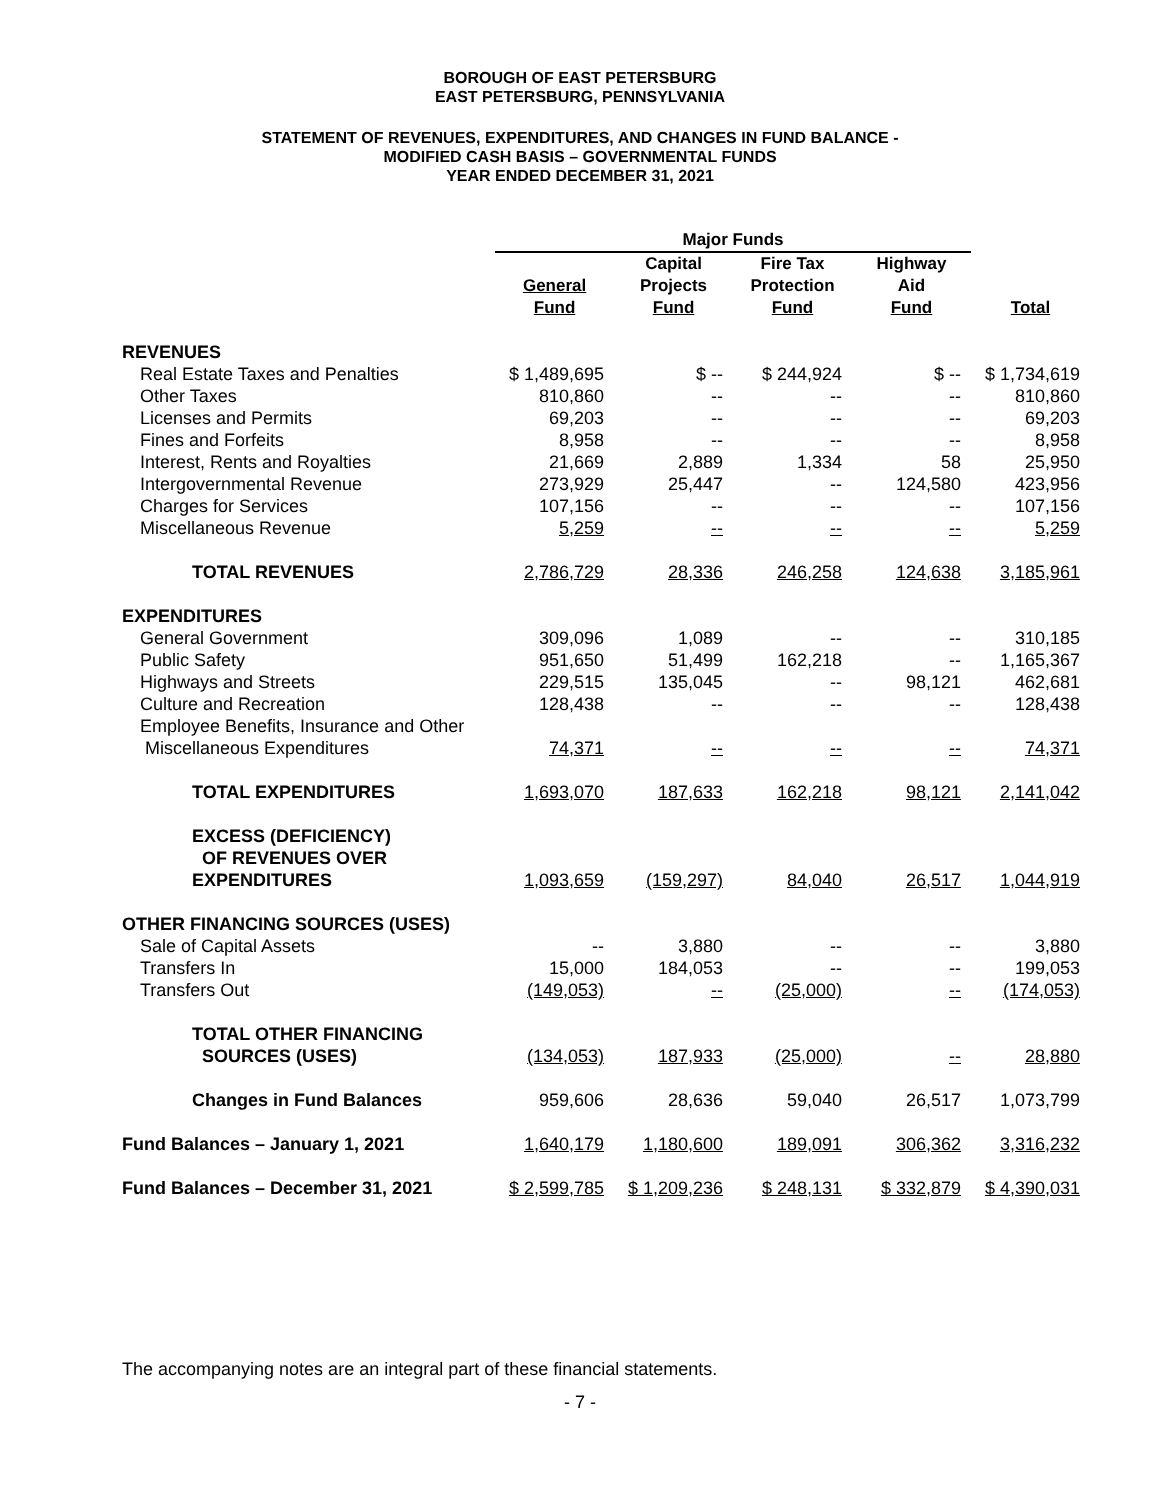BOROUGH OF EAST PETERSBURG
EAST PETERSBURG, PENNSYLVANIA
STATEMENT OF REVENUES, EXPENDITURES, AND CHANGES IN FUND BALANCE -
MODIFIED CASH BASIS – GOVERNMENTAL FUNDS
YEAR ENDED DECEMBER 31, 2021
| | Major Funds | | | | |
| --- | --- | --- | --- | --- | --- |
| | General Fund | Capital Projects Fund | Fire Tax Protection Fund | Highway Aid Fund | Total |
| REVENUES | | | | | |
| Real Estate Taxes and Penalties | $ 1,489,695 | $ -- | $ 244,924 | $ -- | $ 1,734,619 |
| Other Taxes | 810,860 | -- | -- | -- | 810,860 |
| Licenses and Permits | 69,203 | -- | -- | -- | 69,203 |
| Fines and Forfeits | 8,958 | -- | -- | -- | 8,958 |
| Interest, Rents and Royalties | 21,669 | 2,889 | 1,334 | 58 | 25,950 |
| Intergovernmental Revenue | 273,929 | 25,447 | -- | 124,580 | 423,956 |
| Charges for Services | 107,156 | -- | -- | -- | 107,156 |
| Miscellaneous Revenue | 5,259 | -- | -- | -- | 5,259 |
| TOTAL REVENUES | 2,786,729 | 28,336 | 246,258 | 124,638 | 3,185,961 |
| EXPENDITURES | | | | | |
| General Government | 309,096 | 1,089 | -- | -- | 310,185 |
| Public Safety | 951,650 | 51,499 | 162,218 | -- | 1,165,367 |
| Highways and Streets | 229,515 | 135,045 | -- | 98,121 | 462,681 |
| Culture and Recreation | 128,438 | -- | -- | -- | 128,438 |
| Employee Benefits, Insurance and Other Miscellaneous Expenditures | 74,371 | -- | -- | -- | 74,371 |
| TOTAL EXPENDITURES | 1,693,070 | 187,633 | 162,218 | 98,121 | 2,141,042 |
| EXCESS (DEFICIENCY) OF REVENUES OVER EXPENDITURES | 1,093,659 | (159,297) | 84,040 | 26,517 | 1,044,919 |
| OTHER FINANCING SOURCES (USES) | | | | | |
| Sale of Capital Assets | -- | 3,880 | -- | -- | 3,880 |
| Transfers In | 15,000 | 184,053 | -- | -- | 199,053 |
| Transfers Out | (149,053) | -- | (25,000) | -- | (174,053) |
| TOTAL OTHER FINANCING SOURCES (USES) | (134,053) | 187,933 | (25,000) | -- | 28,880 |
| Changes in Fund Balances | 959,606 | 28,636 | 59,040 | 26,517 | 1,073,799 |
| Fund Balances – January 1, 2021 | 1,640,179 | 1,180,600 | 189,091 | 306,362 | 3,316,232 |
| Fund Balances – December 31, 2021 | $ 2,599,785 | $ 1,209,236 | $ 248,131 | $ 332,879 | $ 4,390,031 |
The accompanying notes are an integral part of these financial statements.
- 7 -